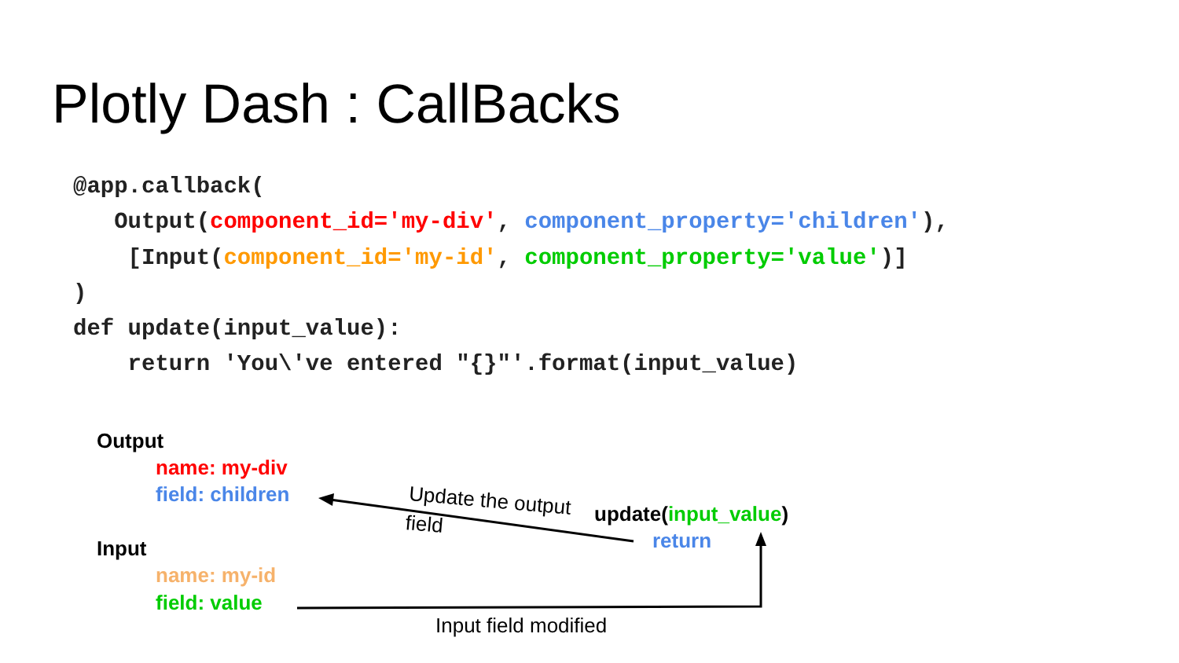Plotly Dash : CallBacks
@app.callback(
   Output(component_id='my-div', component_property='children'),
    [Input(component_id='my-id', component_property='value')]
)
def update(input_value):
    return 'You\'ve entered "{}"'.format(input_value)
Output
name: my-div
field: children
Input
name: my-id
field: value
update(input_value)
return
Update the output
field
Input field modified